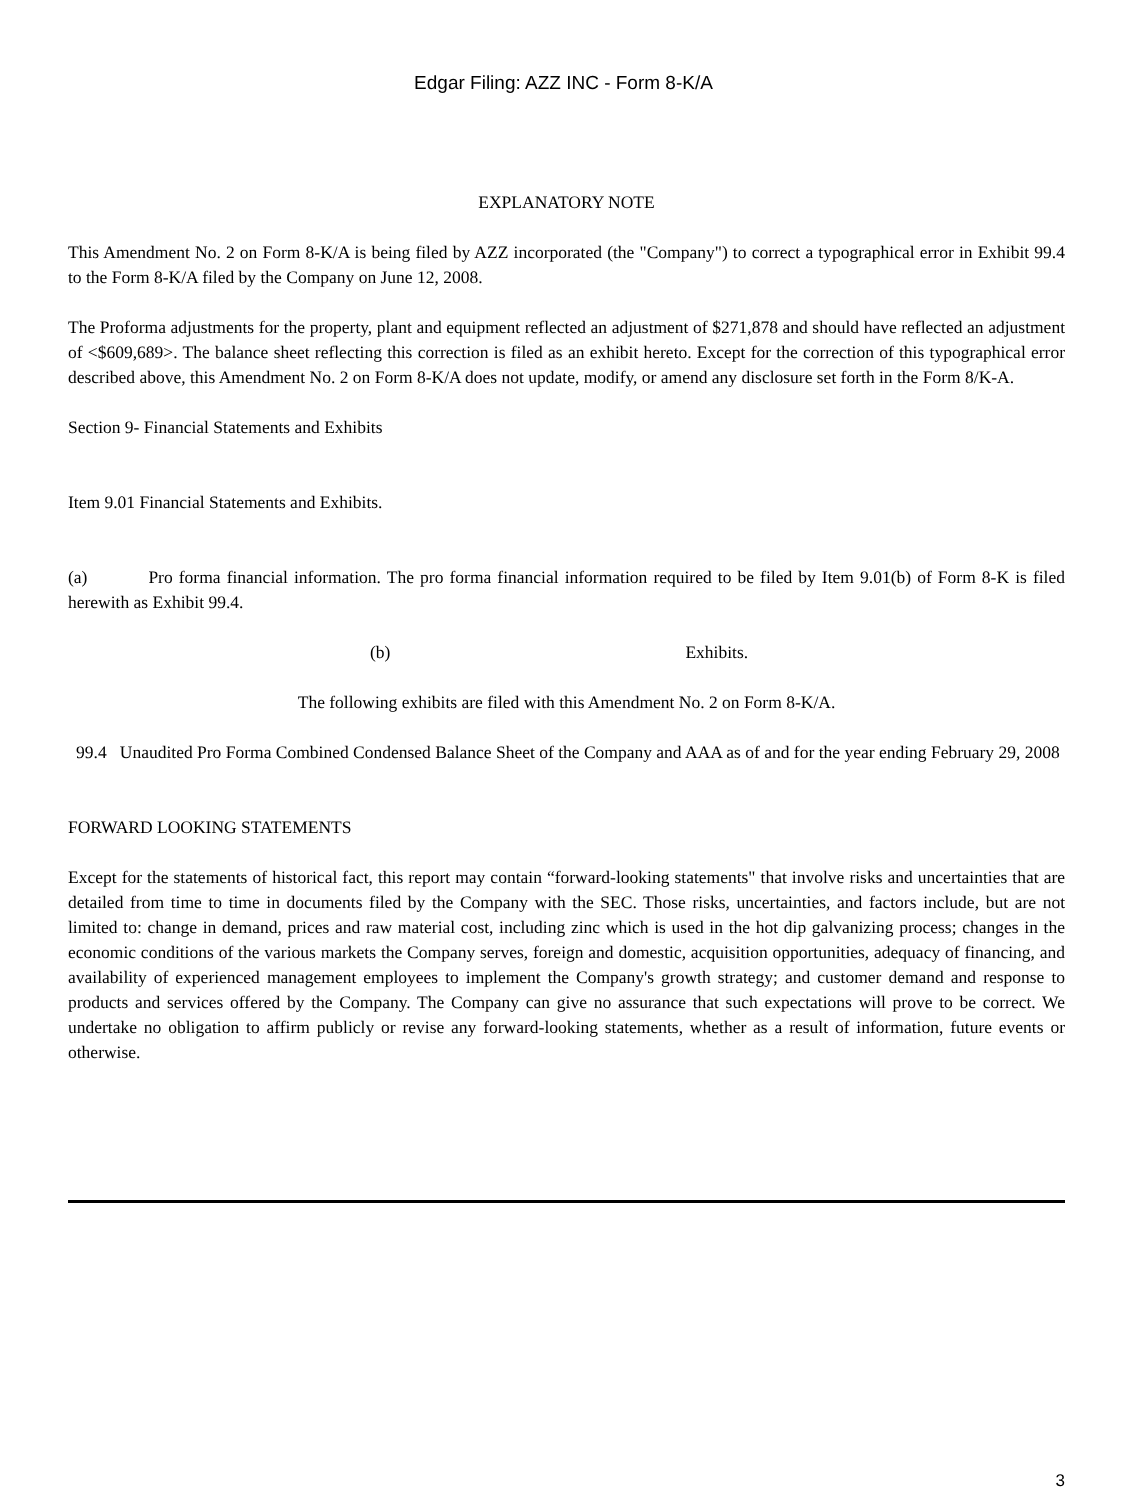Edgar Filing: AZZ INC - Form 8-K/A
EXPLANATORY NOTE
This Amendment No. 2 on Form 8-K/A is being filed by AZZ incorporated (the "Company") to correct a typographical error in Exhibit 99.4 to the Form 8-K/A filed by the Company on June 12, 2008.
The Proforma adjustments for the property, plant and equipment reflected an adjustment of $271,878 and should have reflected an adjustment of <$609,689>. The balance sheet reflecting this correction is filed as an exhibit hereto. Except for the correction of this typographical error described above, this Amendment No. 2 on Form 8-K/A does not update, modify, or amend any disclosure set forth in the Form 8/K-A.
Section 9- Financial Statements and Exhibits
Item 9.01 Financial Statements and Exhibits.
(a) Pro forma financial information. The pro forma financial information required to be filed by Item 9.01(b) of Form 8-K is filed herewith as Exhibit 99.4.
(b) Exhibits.
The following exhibits are filed with this Amendment No. 2 on Form 8-K/A.
99.4 Unaudited Pro Forma Combined Condensed Balance Sheet of the Company and AAA as of and for the year ending February 29, 2008
FORWARD LOOKING STATEMENTS
Except for the statements of historical fact, this report may contain “forward-looking statements" that involve risks and uncertainties that are detailed from time to time in documents filed by the Company with the SEC. Those risks, uncertainties, and factors include, but are not limited to: change in demand, prices and raw material cost, including zinc which is used in the hot dip galvanizing process; changes in the economic conditions of the various markets the Company serves, foreign and domestic, acquisition opportunities, adequacy of financing, and availability of experienced management employees to implement the Company's growth strategy; and customer demand and response to products and services offered by the Company. The Company can give no assurance that such expectations will prove to be correct. We undertake no obligation to affirm publicly or revise any forward-looking statements, whether as a result of information, future events or otherwise.
3